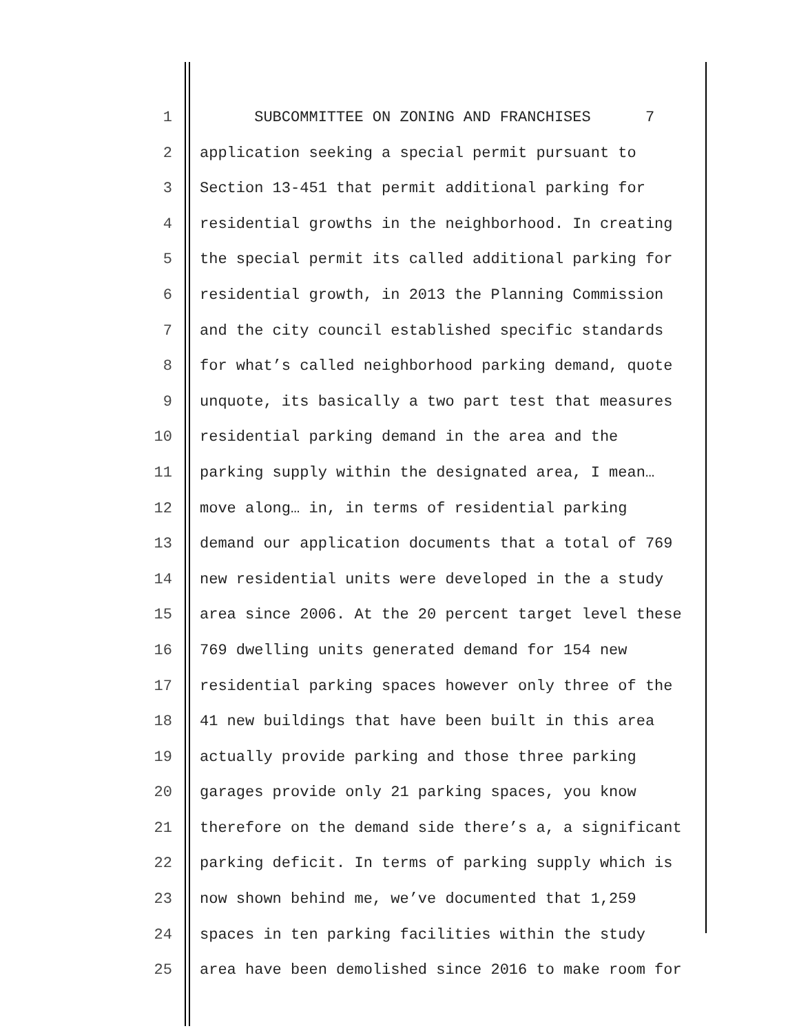1 SUBCOMMITTEE ON ZONING AND FRANCHISES 7
2 application seeking a special permit pursuant to
3 Section 13-451 that permit additional parking for
4 residential growths in the neighborhood. In creating
5 the special permit its called additional parking for
6 residential growth, in 2013 the Planning Commission
7 and the city council established specific standards
8 for what’s called neighborhood parking demand, quote
9 unquote, its basically a two part test that measures
10 residential parking demand in the area and the
11 parking supply within the designated area, I mean…
12 move along… in, in terms of residential parking
13 demand our application documents that a total of 769
14 new residential units were developed in the a study
15 area since 2006. At the 20 percent target level these
16 769 dwelling units generated demand for 154 new
17 residential parking spaces however only three of the
18 41 new buildings that have been built in this area
19 actually provide parking and those three parking
20 garages provide only 21 parking spaces, you know
21 therefore on the demand side there’s a, a significant
22 parking deficit. In terms of parking supply which is
23 now shown behind me, we’ve documented that 1,259
24 spaces in ten parking facilities within the study
25 area have been demolished since 2016 to make room for